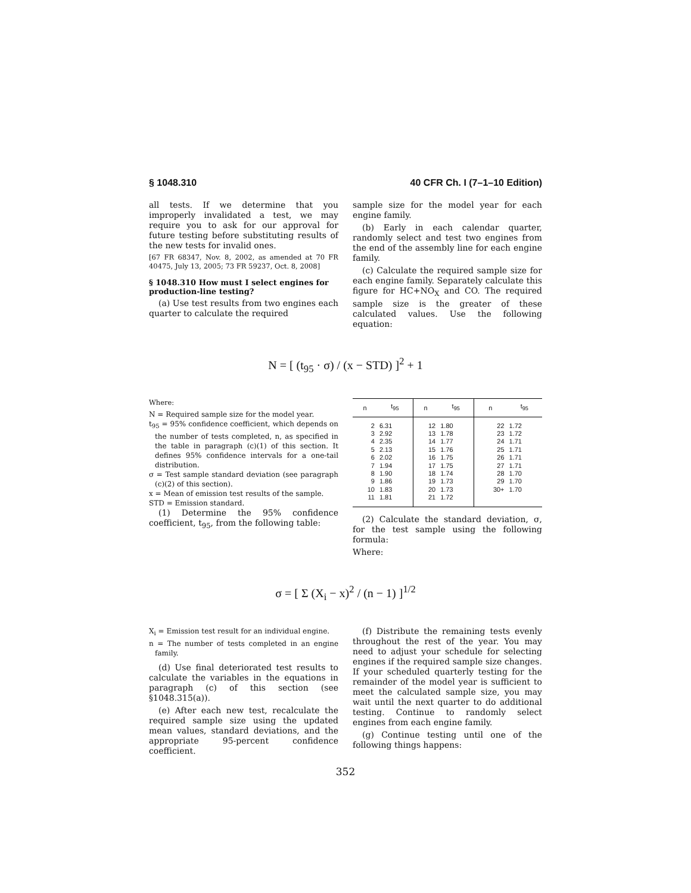§ 1048.310 40 CFR Ch. I (7–1–10 Edition)
all tests. If we determine that you improperly invalidated a test, we may require you to ask for our approval for future testing before substituting results of the new tests for invalid ones.
[67 FR 68347, Nov. 8, 2002, as amended at 70 FR 40475, July 13, 2005; 73 FR 59237, Oct. 8, 2008]
§ 1048.310 How must I select engines for production-line testing?
(a) Use test results from two engines each quarter to calculate the required
sample size for the model year for each engine family.
(b) Early in each calendar quarter, randomly select and test two engines from the end of the assembly line for each engine family.
(c) Calculate the required sample size for each engine family. Separately calculate this figure for HC+NO<sub>X</sub> and CO. The required sample size is the greater of these calculated values. Use the following equation:
N = [ (t<sub>95</sub> · σ) / (x − STD) ]<sup>2</sup> + 1
Where:
N = Required sample size for the model year.
t<sub>95</sub> = 95% confidence coefficient, which depends on the number of tests completed, n, as specified in the table in paragraph (c)(1) of this section. It defines 95% confidence intervals for a one-tail distribution.
σ = Test sample standard deviation (see paragraph (c)(2) of this section).
x = Mean of emission test results of the sample.
STD = Emission standard.
(1) Determine the 95% confidence coefficient, t<sub>95</sub>, from the following table:
| n | t<sub>95</sub> | n | t<sub>95</sub> | n | t<sub>95</sub> |
| --- | --- | --- | --- | --- | --- |
| 2 3 4 5 6 7 8 9 10 11 | 6.31 2.92 2.35 2.13 2.02 1.94 1.90 1.86 1.83 1.81 | 12 13 14 15 16 17 18 19 20 21 | 1.80 1.78 1.77 1.76 1.75 1.75 1.74 1.73 1.73 1.72 | 22 23 24 25 26 27 28 29 30+ | 1.72 1.72 1.71 1.71 1.71 1.71 1.70 1.70 1.70 |
(2) Calculate the standard deviation, σ, for the test sample using the following formula:
Where:
σ = [ Σ (X<sub>i</sub> − x)<sup>2</sup> / (n − 1) ]<sup>1/2</sup>
X<sub>i</sub> = Emission test result for an individual engine.
n = The number of tests completed in an engine family.
(d) Use final deteriorated test results to calculate the variables in the equations in paragraph (c) of this section (see §1048.315(a)).
(e) After each new test, recalculate the required sample size using the updated mean values, standard deviations, and the appropriate 95-percent confidence coefficient.
(f) Distribute the remaining tests evenly throughout the rest of the year. You may need to adjust your schedule for selecting engines if the required sample size changes. If your scheduled quarterly testing for the remainder of the model year is sufficient to meet the calculated sample size, you may wait until the next quarter to do additional testing. Continue to randomly select engines from each engine family.
(g) Continue testing until one of the following things happens:
352